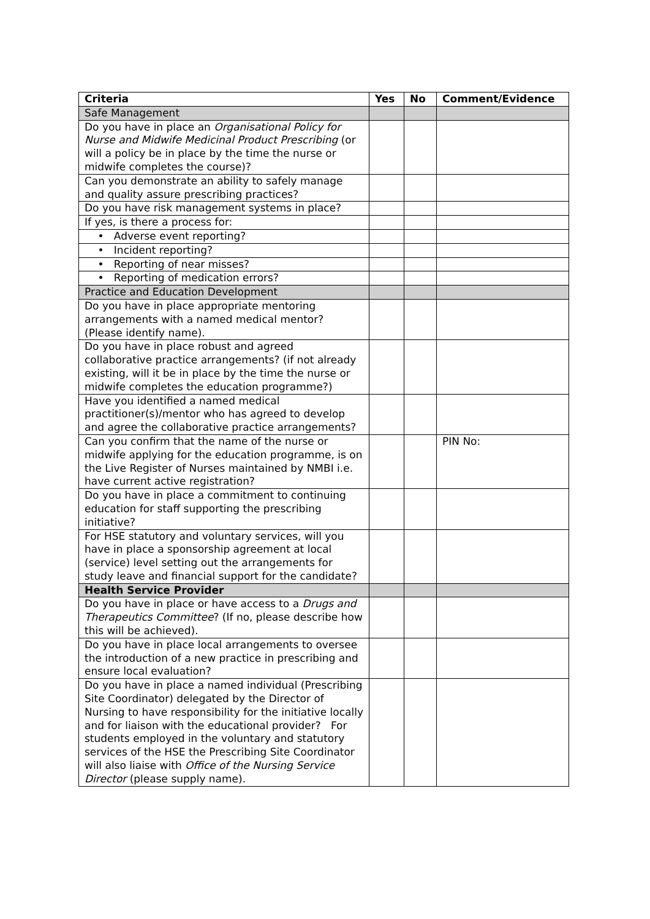| Criteria | Yes | No | Comment/Evidence |
| --- | --- | --- | --- |
| Safe Management | | | |
| Do you have in place an Organisational Policy for Nurse and Midwife Medicinal Product Prescribing (or will a policy be in place by the time the nurse or midwife completes the course)? | | | |
| Can you demonstrate an ability to safely manage and quality assure prescribing practices? | | | |
| Do you have risk management systems in place? | | | |
| If yes, is there a process for: | | | |
| • Adverse event reporting? | | | |
| • Incident reporting? | | | |
| • Reporting of near misses? | | | |
| • Reporting of medication errors? | | | |
| Practice and Education Development | | | |
| Do you have in place appropriate mentoring arrangements with a named medical mentor? (Please identify name). | | | |
| Do you have in place robust and agreed collaborative practice arrangements? (if not already existing, will it be in place by the time the nurse or midwife completes the education programme?) | | | |
| Have you identified a named medical practitioner(s)/mentor who has agreed to develop and agree the collaborative practice arrangements? | | | |
| Can you confirm that the name of the nurse or midwife applying for the education programme, is on the Live Register of Nurses maintained by NMBI i.e. have current active registration? | | | PIN No: |
| Do you have in place a commitment to continuing education for staff supporting the prescribing initiative? | | | |
| For HSE statutory and voluntary services, will you have in place a sponsorship agreement at local (service) level setting out the arrangements for study leave and financial support for the candidate? | | | |
| Health Service Provider | | | |
| Do you have in place or have access to a Drugs and Therapeutics Committee ? (If no, please describe how this will be achieved). | | | |
| Do you have in place local arrangements to oversee the introduction of a new practice in prescribing and ensure local evaluation? | | | |
| Do you have in place a named individual (Prescribing Site Coordinator) delegated by the Director of Nursing to have responsibility for the initiative locally and for liaison with the educational provider? For students employed in the voluntary and statutory services of the HSE the Prescribing Site Coordinator will also liaise with Office of the Nursing Service Director (please supply name). | | | |